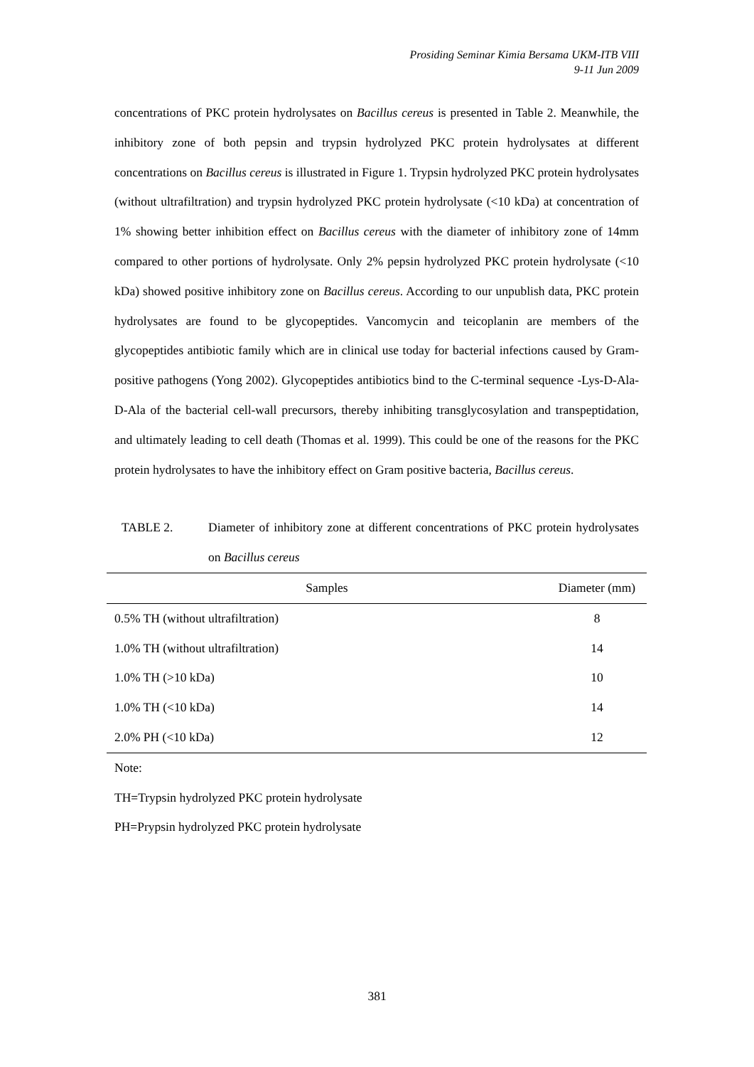Prosiding Seminar Kimia Bersama UKM-ITB VIII
9-11 Jun 2009
concentrations of PKC protein hydrolysates on Bacillus cereus is presented in Table 2. Meanwhile, the inhibitory zone of both pepsin and trypsin hydrolyzed PKC protein hydrolysates at different concentrations on Bacillus cereus is illustrated in Figure 1. Trypsin hydrolyzed PKC protein hydrolysates (without ultrafiltration) and trypsin hydrolyzed PKC protein hydrolysate (<10 kDa) at concentration of 1% showing better inhibition effect on Bacillus cereus with the diameter of inhibitory zone of 14mm compared to other portions of hydrolysate. Only 2% pepsin hydrolyzed PKC protein hydrolysate (<10 kDa) showed positive inhibitory zone on Bacillus cereus. According to our unpublish data, PKC protein hydrolysates are found to be glycopeptides. Vancomycin and teicoplanin are members of the glycopeptides antibiotic family which are in clinical use today for bacterial infections caused by Gram-positive pathogens (Yong 2002). Glycopeptides antibiotics bind to the C-terminal sequence -Lys-D-Ala-D-Ala of the bacterial cell-wall precursors, thereby inhibiting transglycosylation and transpeptidation, and ultimately leading to cell death (Thomas et al. 1999). This could be one of the reasons for the PKC protein hydrolysates to have the inhibitory effect on Gram positive bacteria, Bacillus cereus.
TABLE 2. Diameter of inhibitory zone at different concentrations of PKC protein hydrolysates on Bacillus cereus
| Samples | Diameter (mm) |
| --- | --- |
| 0.5% TH (without ultrafiltration) | 8 |
| 1.0% TH (without ultrafiltration) | 14 |
| 1.0% TH (>10 kDa) | 10 |
| 1.0% TH (<10 kDa) | 14 |
| 2.0% PH (<10 kDa) | 12 |
Note:
TH=Trypsin hydrolyzed PKC protein hydrolysate
PH=Prypsin hydrolyzed PKC protein hydrolysate
381